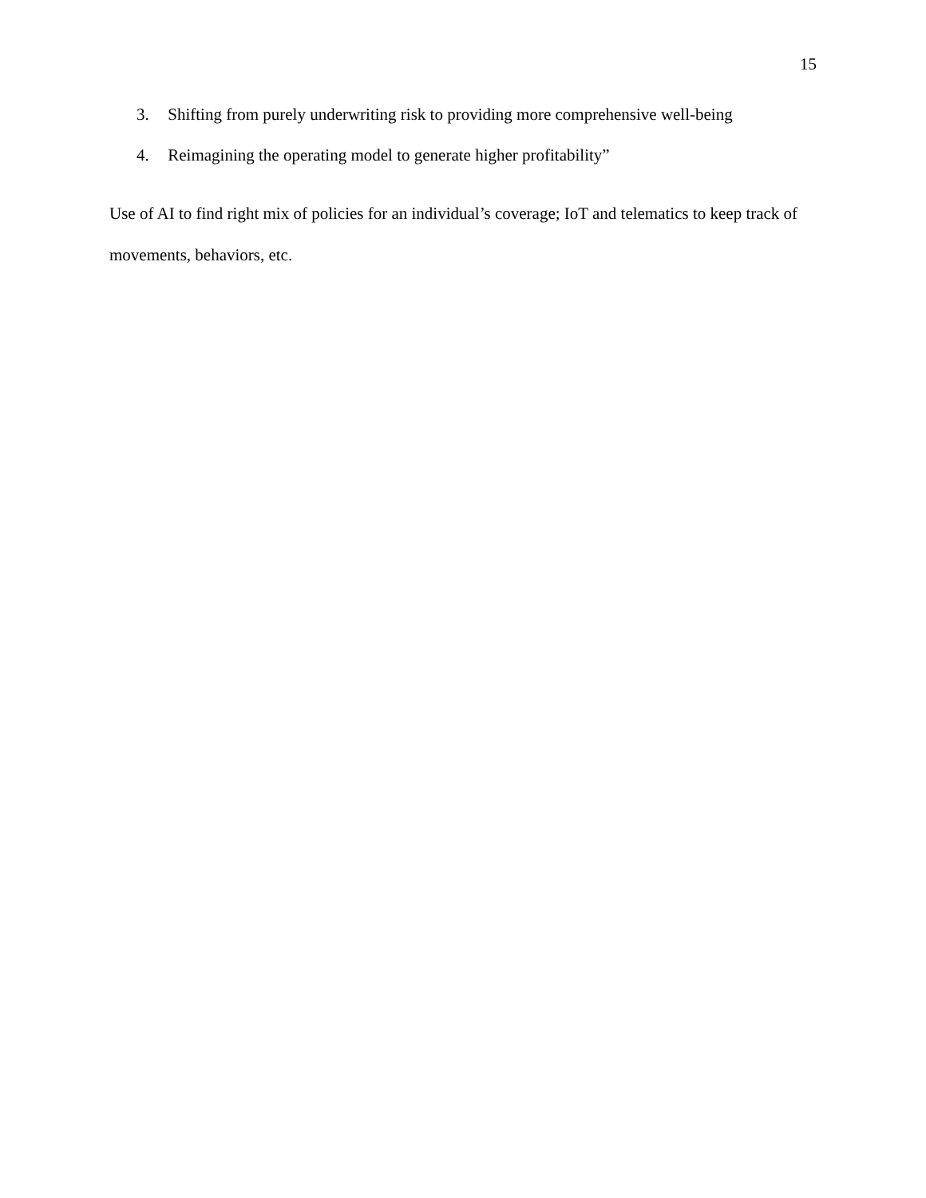15
3. Shifting from purely underwriting risk to providing more comprehensive well-being
4. Reimagining the operating model to generate higher profitability”
Use of AI to find right mix of policies for an individual’s coverage; IoT and telematics to keep track of movements, behaviors, etc.